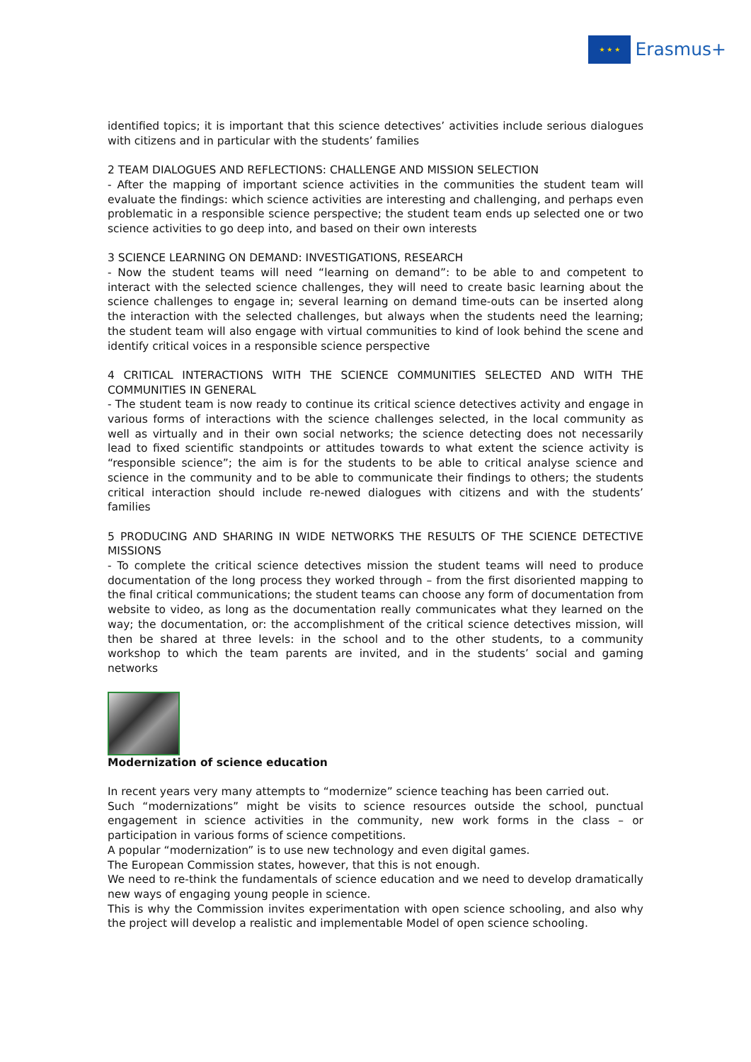★ ★ ★
Erasmus+
identified topics; it is important that this science detectives’ activities include serious dialogues with citizens and in particular with the students’ families
2 TEAM DIALOGUES AND REFLECTIONS: CHALLENGE AND MISSION SELECTION
- After the mapping of important science activities in the communities the student team will evaluate the findings: which science activities are interesting and challenging, and perhaps even problematic in a responsible science perspective; the student team ends up selected one or two science activities to go deep into, and based on their own interests
3 SCIENCE LEARNING ON DEMAND: INVESTIGATIONS, RESEARCH
- Now the student teams will need “learning on demand”: to be able to and competent to interact with the selected science challenges, they will need to create basic learning about the science challenges to engage in; several learning on demand time-outs can be inserted along the interaction with the selected challenges, but always when the students need the learning; the student team will also engage with virtual communities to kind of look behind the scene and identify critical voices in a responsible science perspective
4 CRITICAL INTERACTIONS WITH THE SCIENCE COMMUNITIES SELECTED AND WITH THE COMMUNITIES IN GENERAL
- The student team is now ready to continue its critical science detectives activity and engage in various forms of interactions with the science challenges selected, in the local community as well as virtually and in their own social networks; the science detecting does not necessarily lead to fixed scientific standpoints or attitudes towards to what extent the science activity is “responsible science”; the aim is for the students to be able to critical analyse science and science in the community and to be able to communicate their findings to others; the students critical interaction should include re-newed dialogues with citizens and with the students’ families
5 PRODUCING AND SHARING IN WIDE NETWORKS THE RESULTS OF THE SCIENCE DETECTIVE MISSIONS
- To complete the critical science detectives mission the student teams will need to produce documentation of the long process they worked through – from the first disoriented mapping to the final critical communications; the student teams can choose any form of documentation from website to video, as long as the documentation really communicates what they learned on the way; the documentation, or: the accomplishment of the critical science detectives mission, will then be shared at three levels: in the school and to the other students, to a community workshop to which the team parents are invited, and in the students’ social and gaming networks
Modernization of science education
In recent years very many attempts to “modernize” science teaching has been carried out.
Such “modernizations” might be visits to science resources outside the school, punctual engagement in science activities in the community, new work forms in the class – or participation in various forms of science competitions.
A popular “modernization” is to use new technology and even digital games.
The European Commission states, however, that this is not enough.
We need to re-think the fundamentals of science education and we need to develop dramatically new ways of engaging young people in science.
This is why the Commission invites experimentation with open science schooling, and also why the project will develop a realistic and implementable Model of open science schooling.